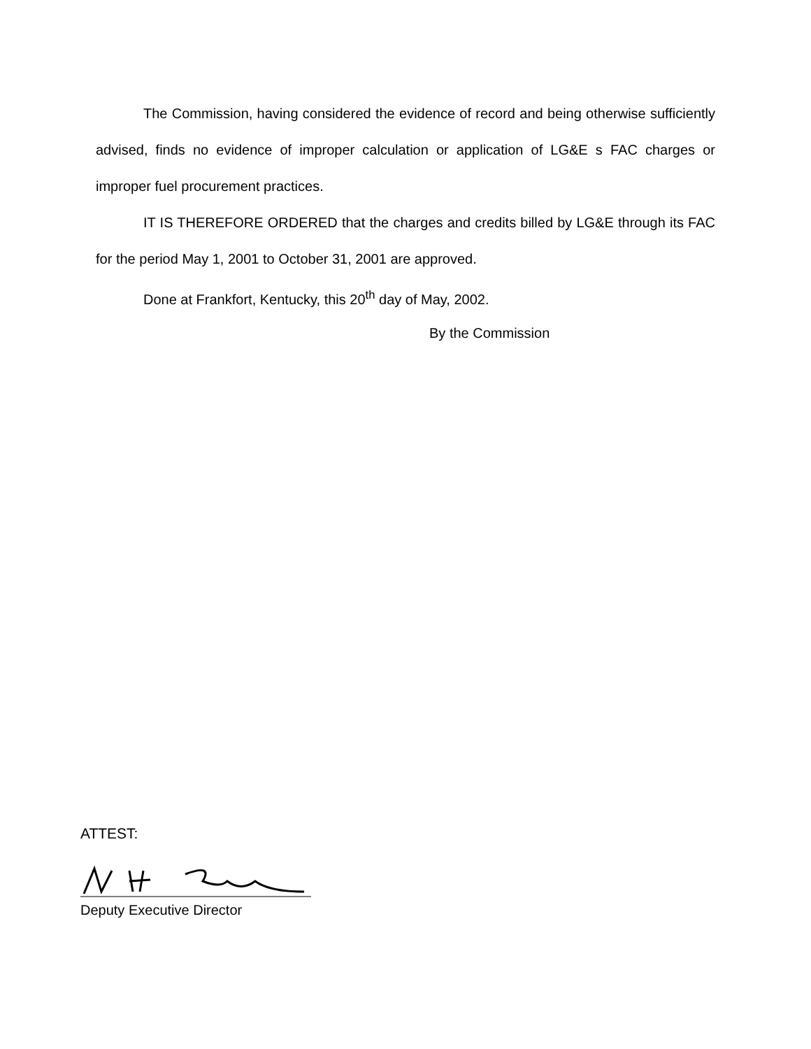The Commission, having considered the evidence of record and being otherwise sufficiently advised, finds no evidence of improper calculation or application of LG&E s FAC charges or improper fuel procurement practices.
IT IS THEREFORE ORDERED that the charges and credits billed by LG&E through its FAC for the period May 1, 2001 to October 31, 2001 are approved.
Done at Frankfort, Kentucky, this 20<sup>th</sup> day of May, 2002.
By the Commission
ATTEST:
Deputy Executive Director